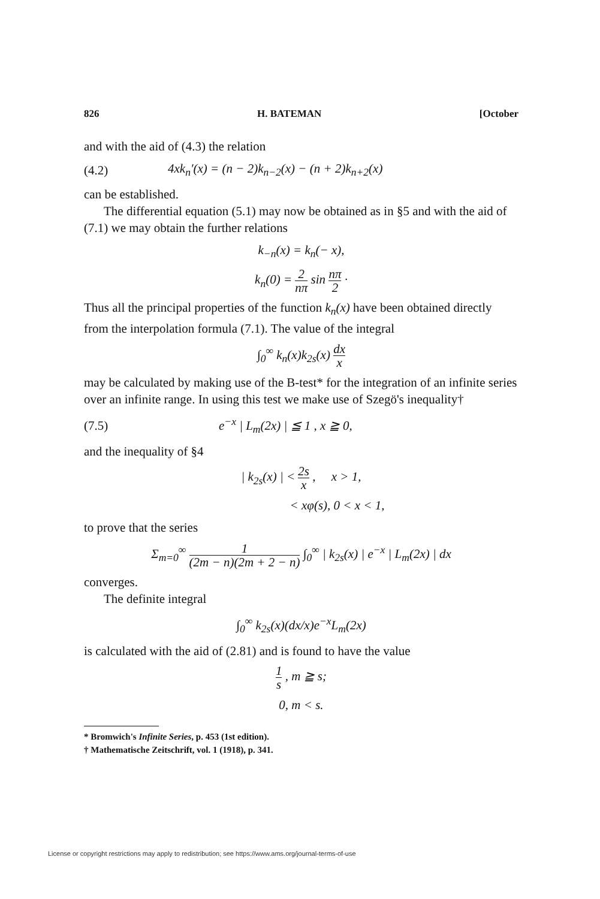826 H. BATEMAN [October
and with the aid of (4.3) the relation
(4.2) 4xk<sub>n</sub>′(x) = (n − 2)k<sub>n−2</sub>(x) − (n + 2)k<sub>n+2</sub>(x)
can be established.
The differential equation (5.1) may now be obtained as in §5 and with the aid of (7.1) we may obtain the further relations
k<sub>−n</sub>(x) = k<sub>n</sub>(− x),
k<sub>n</sub>(0) = 2 nπ sin nπ 2 ·
Thus all the principal properties of the function k<sub>n</sub>(x) have been obtained directly from the interpolation formula (7.1). The value of the integral
∫<sub>0</sub><sup>∞</sup> k<sub>n</sub>(x)k<sub>2s</sub>(x) dx x
may be calculated by making use of the B-test* for the integration of an infinite series over an infinite range. In using this test we make use of Szegö's inequality†
(7.5) e<sup>−x</sup> | L<sub>m</sub>(2x) | ≦ 1 , x ≧ 0,
and the inequality of §4
| k<sub>2s</sub>(x) | < 2s x , x > 1,
< xφ(s), 0 < x < 1,
to prove that the series
Σ<sub>m=0</sub><sup>∞</sup> 1 (2m − n)(2m + 2 − n) ∫<sub>0</sub><sup>∞</sup> | k<sub>2s</sub>(x) | e<sup>−x</sup> | L<sub>m</sub>(2x) | dx
converges.
The definite integral
∫<sub>0</sub><sup>∞</sup> k<sub>2s</sub>(x)(dx/x)e<sup>−x</sup>L<sub>m</sub>(2x)
is calculated with the aid of (2.81) and is found to have the value
1 s , m ≧ s;
0, m < s.
* Bromwich's Infinite Series, p. 453 (1st edition).
† Mathematische Zeitschrift, vol. 1 (1918), p. 341.
License or copyright restrictions may apply to redistribution; see https://www.ams.org/journal-terms-of-use